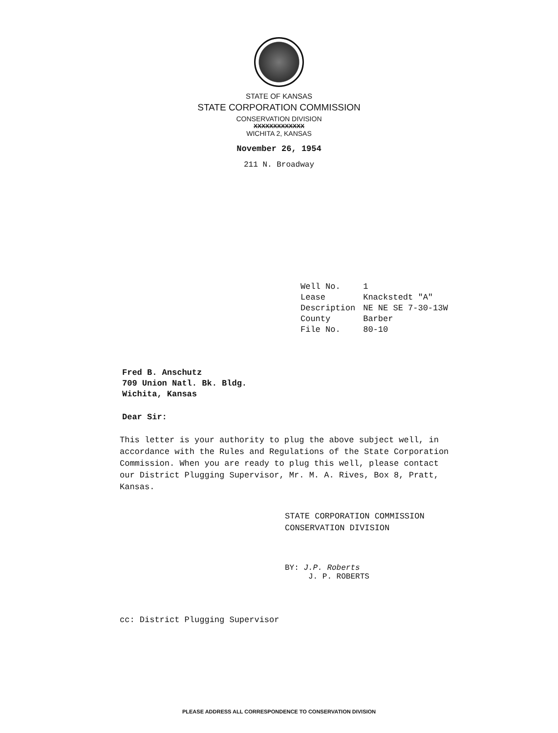STATE OF KANSAS
STATE CORPORATION COMMISSION
CONSERVATION DIVISION
XXXXXXXXXXXXX
WICHITA 2, KANSAS
November 26, 1954
211 N. Broadway
| Well No. | 1 |
| Lease | Knackstedt "A" |
| Description | NE NE SE 7-30-13W |
| County | Barber |
| File No. | 80-10 |
Fred B. Anschutz
709 Union Natl. Bk. Bldg.
Wichita, Kansas
Dear Sir:
This letter is your authority to plug the above subject well, in accordance with the Rules and Regulations of the State Corporation Commission. When you are ready to plug this well, please contact our District Plugging Supervisor, Mr. M. A. Rives, Box 8, Pratt, Kansas.
STATE CORPORATION COMMISSION
CONSERVATION DIVISION
BY: J.P. Roberts
J. P. ROBERTS
cc: District Plugging Supervisor
PLEASE ADDRESS ALL CORRESPONDENCE TO CONSERVATION DIVISION